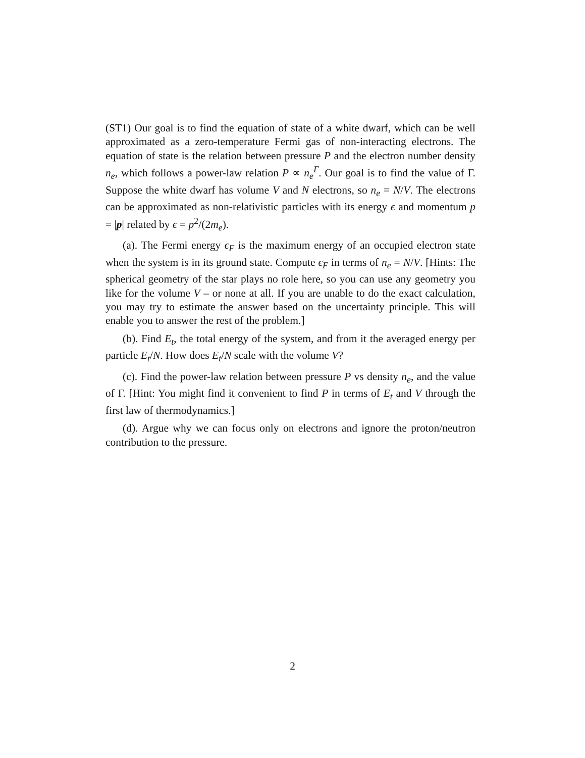(ST1) Our goal is to find the equation of state of a white dwarf, which can be well approximated as a zero-temperature Fermi gas of non-interacting electrons. The equation of state is the relation between pressure P and the electron number density n<sub>e</sub>, which follows a power-law relation P ∝ n<sub>e</sub><sup>Γ</sup>. Our goal is to find the value of Γ. Suppose the white dwarf has volume V and N electrons, so n<sub>e</sub> = N/V. The electrons can be approximated as non-relativistic particles with its energy ϵ and momentum p = |p| related by ϵ = p<sup>2</sup>/(2m<sub>e</sub>).
(a). The Fermi energy ϵ<sub>F</sub> is the maximum energy of an occupied electron state when the system is in its ground state. Compute ϵ<sub>F</sub> in terms of n<sub>e</sub> = N/V. [Hints: The spherical geometry of the star plays no role here, so you can use any geometry you like for the volume V – or none at all. If you are unable to do the exact calculation, you may try to estimate the answer based on the uncertainty principle. This will enable you to answer the rest of the problem.]
(b). Find E<sub>t</sub>, the total energy of the system, and from it the averaged energy per particle E<sub>t</sub>/N. How does E<sub>t</sub>/N scale with the volume V?
(c). Find the power-law relation between pressure P vs density n<sub>e</sub>, and the value of Γ. [Hint: You might find it convenient to find P in terms of E<sub>t</sub> and V through the first law of thermodynamics.]
(d). Argue why we can focus only on electrons and ignore the proton/neutron contribution to the pressure.
2